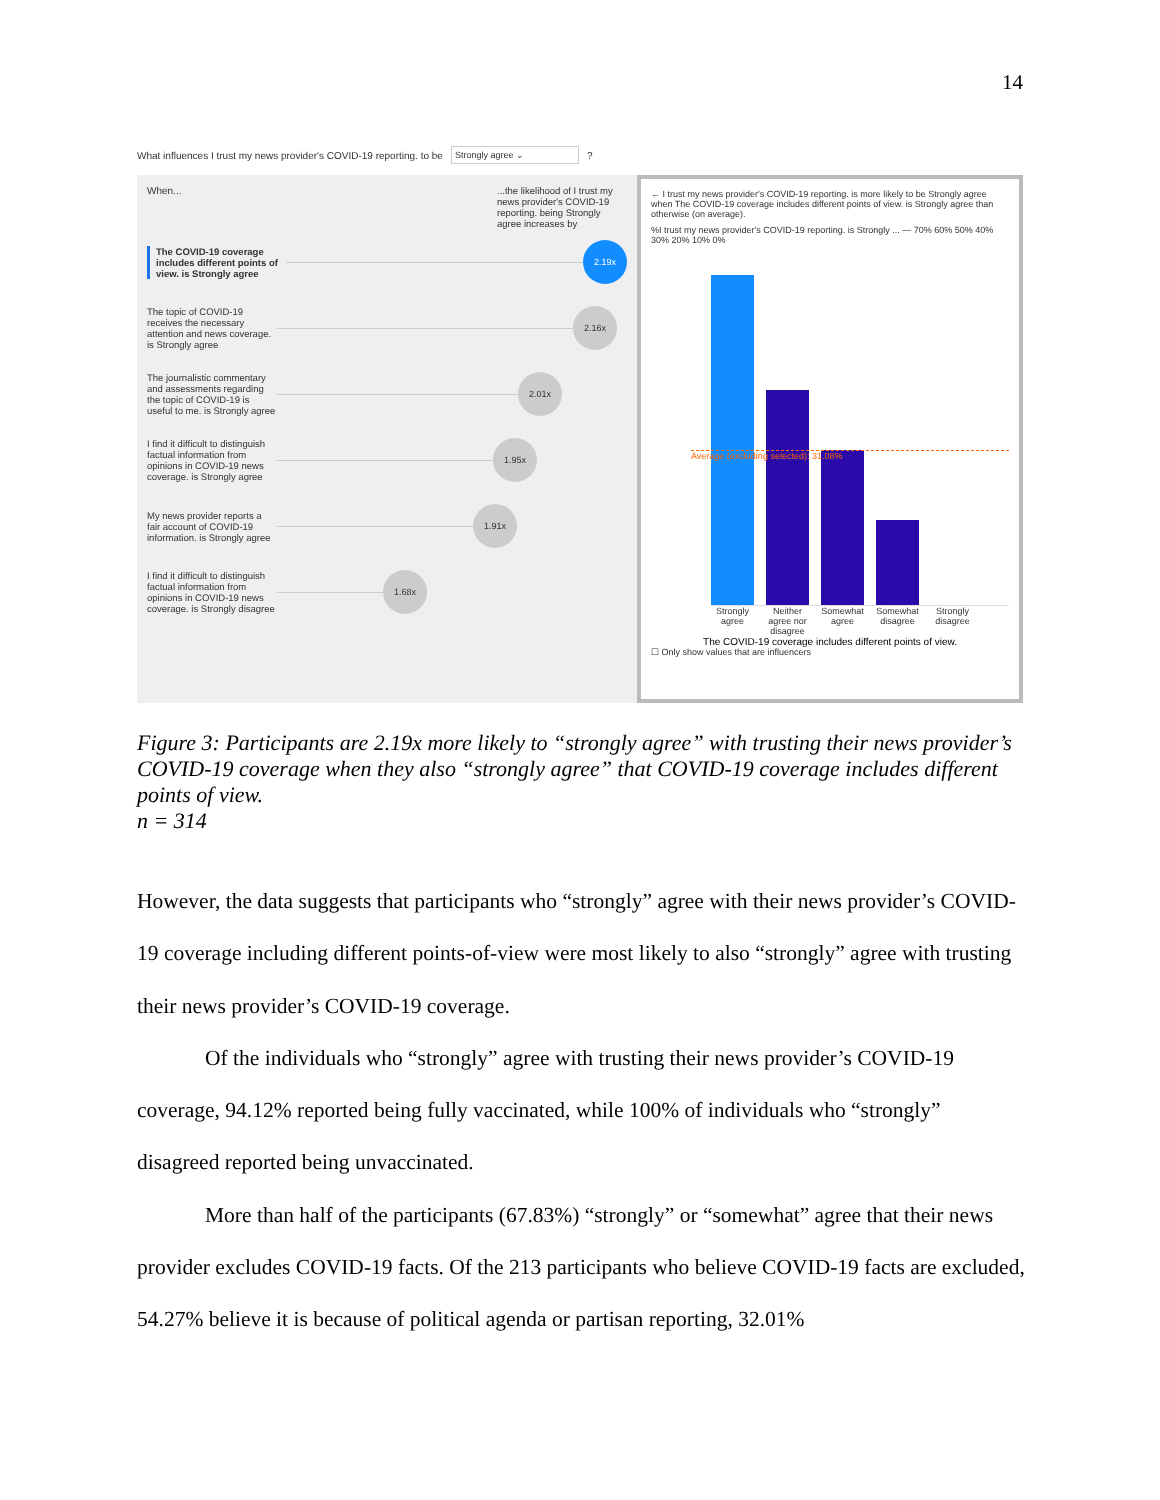14
What influences I trust my news provider's COVID-19 reporting. to be Strongly agree ⌄?
When......the likelihood of I trust my news provider's COVID-19 reporting. being Strongly agree increases by
The COVID-19 coverage includes different points of view. is Strongly agree
2.19x
The topic of COVID-19 receives the necessary attention and news coverage. is Strongly agree
2.16x
The journalistic commentary and assessments regarding the topic of COVID-19 is useful to me. is Strongly agree
2.01x
I find it difficult to distinguish factual information from opinions in COVID-19 news coverage. is Strongly agree
1.95x
My news provider reports a fair account of COVID-19 information. is Strongly agree
1.91x
I find it difficult to distinguish factual information from opinions in COVID-19 news coverage. is Strongly disagree
1.68x
← I trust my news provider's COVID-19 reporting. is more likely to be Strongly agree when The COVID-19 coverage includes different points of view. is Strongly agree than otherwise (on average).
%I trust my news provider's COVID-19 reporting. is Strongly ... — 70% 60% 50% 40% 30% 20% 10% 0%
Average (excluding selected): 31.08%
Strongly agree
Neither agree nor disagree
Somewhat agree
Somewhat disagree
Strongly disagree
The COVID-19 coverage includes different points of view.
☐ Only show values that are influencers
Figure 3: Participants are 2.19x more likely to “strongly agree” with trusting their news provider’s COVID-19 coverage when they also “strongly agree” that COVID-19 coverage includes different points of view.
n = 314
However, the data suggests that participants who “strongly” agree with their news provider’s COVID-19 coverage including different points-of-view were most likely to also “strongly” agree with trusting their news provider’s COVID-19 coverage.
Of the individuals who “strongly” agree with trusting their news provider’s COVID-19 coverage, 94.12% reported being fully vaccinated, while 100% of individuals who “strongly” disagreed reported being unvaccinated.
More than half of the participants (67.83%) “strongly” or “somewhat” agree that their news provider excludes COVID-19 facts. Of the 213 participants who believe COVID-19 facts are excluded, 54.27% believe it is because of political agenda or partisan reporting, 32.01%